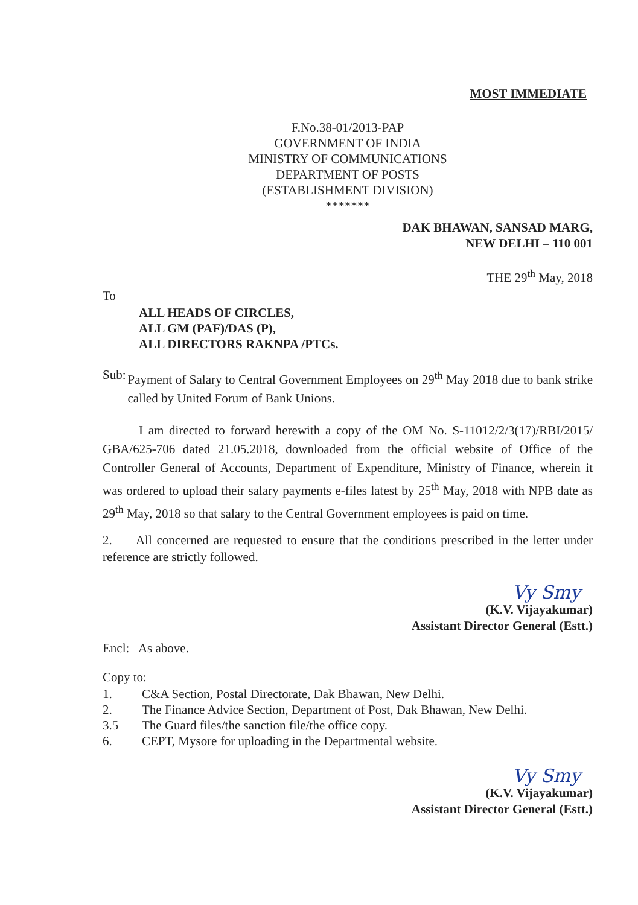MOST IMMEDIATE
F.No.38-01/2013-PAP
GOVERNMENT OF INDIA
MINISTRY OF COMMUNICATIONS
DEPARTMENT OF POSTS
(ESTABLISHMENT DIVISION)
*******
DAK BHAWAN, SANSAD MARG,
NEW DELHI – 110 001
THE 29<sup>th</sup> May, 2018
To
ALL HEADS OF CIRCLES,
ALL GM (PAF)/DAS (P),
ALL DIRECTORS RAKNPA /PTCs.
Sub: Payment of Salary to Central Government Employees on 29<sup>th</sup> May 2018 due to bank strike called by United Forum of Bank Unions.
I am directed to forward herewith a copy of the OM No. S-11012/2/3(17)/RBI/2015/ GBA/625-706 dated 21.05.2018, downloaded from the official website of Office of the Controller General of Accounts, Department of Expenditure, Ministry of Finance, wherein it was ordered to upload their salary payments e-files latest by 25<sup>th</sup> May, 2018 with NPB date as 29<sup>th</sup> May, 2018 so that salary to the Central Government employees is paid on time.
2. All concerned are requested to ensure that the conditions prescribed in the letter under reference are strictly followed.
Vy Smy
(K.V. Vijayakumar)
Assistant Director General (Estt.)
Encl: As above.
Copy to:
1. C&A Section, Postal Directorate, Dak Bhawan, New Delhi.
2. The Finance Advice Section, Department of Post, Dak Bhawan, New Delhi.
3.5 The Guard files/the sanction file/the office copy.
6. CEPT, Mysore for uploading in the Departmental website.
Vy Smy
(K.V. Vijayakumar)
Assistant Director General (Estt.)